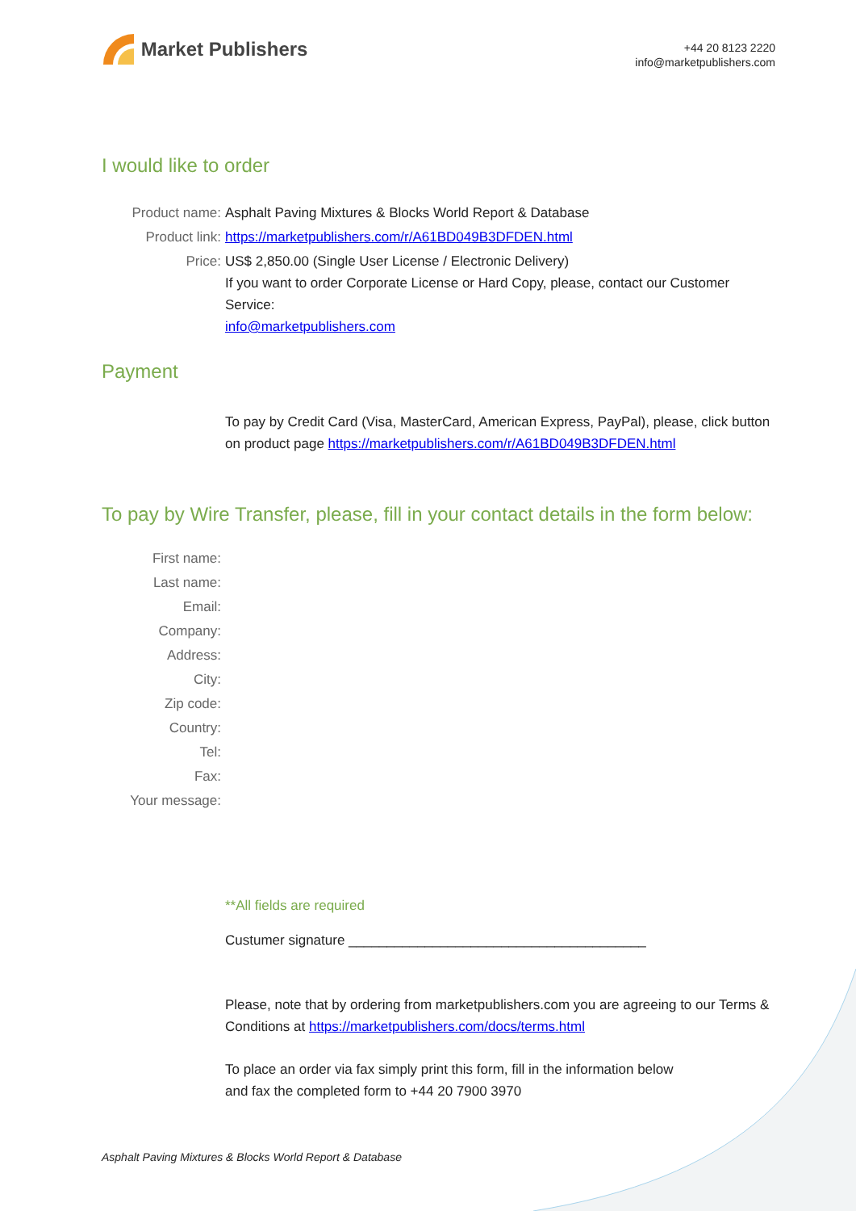Market Publishers
+44 20 8123 2220
info@marketpublishers.com
I would like to order
Product name: Asphalt Paving Mixtures & Blocks World Report & Database
Product link: https://marketpublishers.com/r/A61BD049B3DFDEN.html
Price: US$ 2,850.00 (Single User License / Electronic Delivery)
If you want to order Corporate License or Hard Copy, please, contact our Customer Service:
info@marketpublishers.com
Payment
To pay by Credit Card (Visa, MasterCard, American Express, PayPal), please, click button on product page https://marketpublishers.com/r/A61BD049B3DFDEN.html
To pay by Wire Transfer, please, fill in your contact details in the form below:
First name:
Last name:
Email:
Company:
Address:
City:
Zip code:
Country:
Tel:
Fax:
Your message:
**All fields are required
Custumer signature _______________________________________
Please, note that by ordering from marketpublishers.com you are agreeing to our Terms & Conditions at https://marketpublishers.com/docs/terms.html
To place an order via fax simply print this form, fill in the information below
and fax the completed form to +44 20 7900 3970
Asphalt Paving Mixtures & Blocks World Report & Database